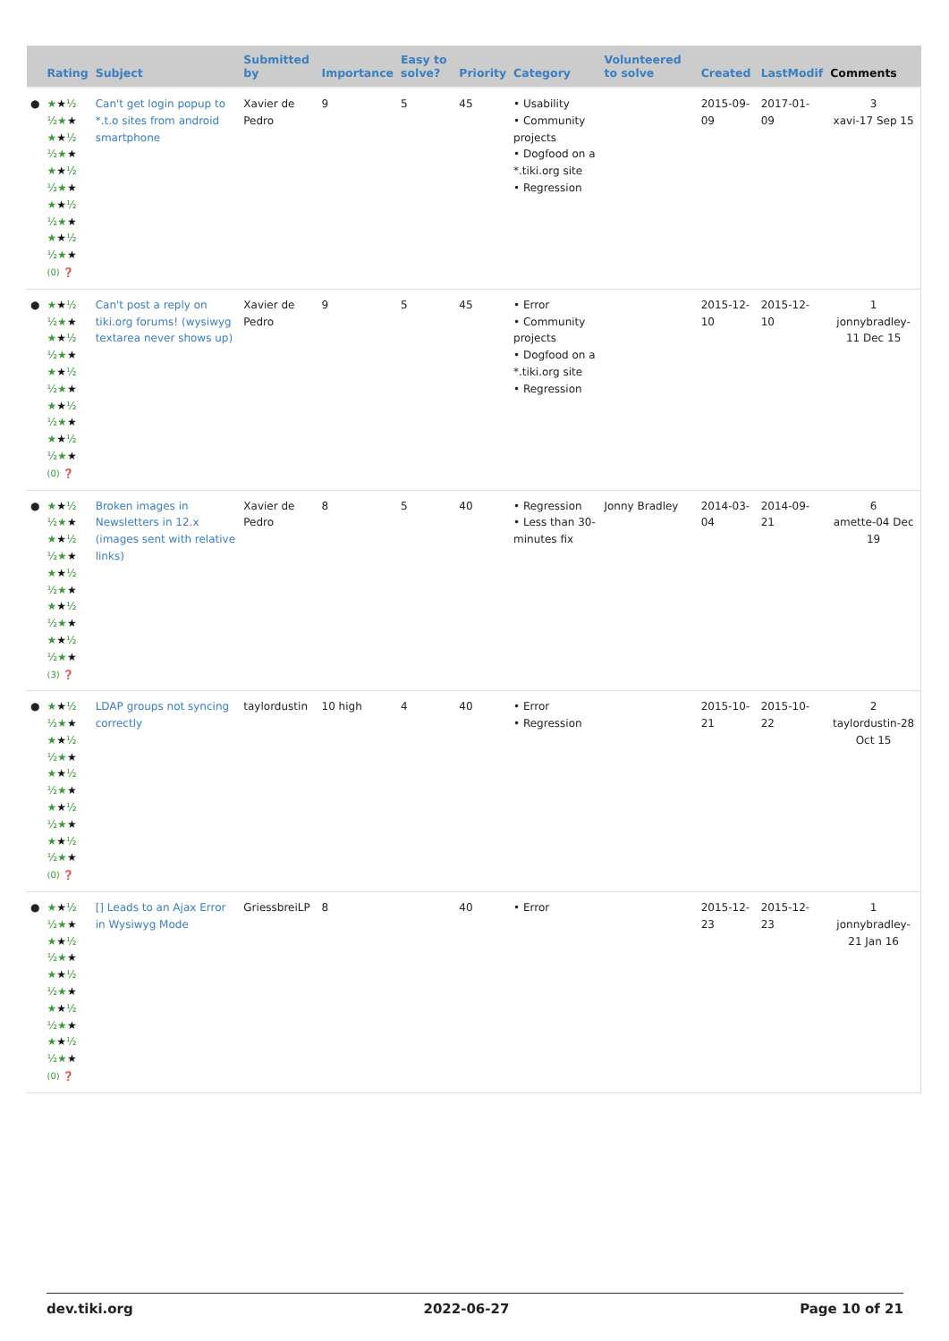| | Rating | Subject | Submitted by | Importance | Easy to solve? | Priority | Category | Volunteered to solve | Created | LastModif | Comments |
| --- | --- | --- | --- | --- | --- | --- | --- | --- | --- | --- | --- |
| ● | ★ ★ ½ ½★ ★ ★ ★ ½ ½★ ★ ★ ★ ½ ½★ ★ ★ ★ ½ ½★ ★ ★ ★ ½ ½★ ★ (0) ❓ | Can't get login popup to *.t.o sites from android smartphone | Xavier de Pedro | 9 | 5 | 45 | • Usability • Community projects • Dogfood on a *.tiki.org site • Regression | | 2015-09-09 | 2017-01-09 | 3 xavi-17 Sep 15 |
| ● | ★ ★ ½ ½★ ★ ★ ★ ½ ½★ ★ ★ ★ ½ ½★ ★ ★ ★ ½ ½★ ★ ★ ★ ½ ½★ ★ (0) ❓ | Can't post a reply on tiki.org forums! (wysiwyg textarea never shows up) | Xavier de Pedro | 9 | 5 | 45 | • Error • Community projects • Dogfood on a *.tiki.org site • Regression | | 2015-12-10 | 2015-12-10 | 1 jonnybradley-11 Dec 15 |
| ● | ★ ★ ½ ½★ ★ ★ ★ ½ ½★ ★ ★ ★ ½ ½★ ★ ★ ★ ½ ½★ ★ ★ ★ ½ ½★ ★ (3) ❓ | Broken images in Newsletters in 12.x (images sent with relative links) | Xavier de Pedro | 8 | 5 | 40 | • Regression • Less than 30-minutes fix | Jonny Bradley | 2014-03-04 | 2014-09-21 | 6 amette-04 Dec 19 |
| ● | ★ ★ ½ ½★ ★ ★ ★ ½ ½★ ★ ★ ★ ½ ½★ ★ ★ ★ ½ ½★ ★ ★ ★ ½ ½★ ★ (0) ❓ | LDAP groups not syncing correctly | taylordustin | 10 high | 4 | 40 | • Error • Regression | | 2015-10-21 | 2015-10-22 | 2 taylordustin-28 Oct 15 |
| ● | ★ ★ ½ ½★ ★ ★ ★ ½ ½★ ★ ★ ★ ½ ½★ ★ ★ ★ ½ ½★ ★ ★ ★ ½ ½★ ★ (0) ❓ | [] Leads to an Ajax Error in Wysiwyg Mode | GriessbreiLP | 8 | | 40 | • Error | | 2015-12-23 | 2015-12-23 | 1 jonnybradley-21 Jan 16 |
dev.tiki.org 2022-06-27 Page 10 of 21